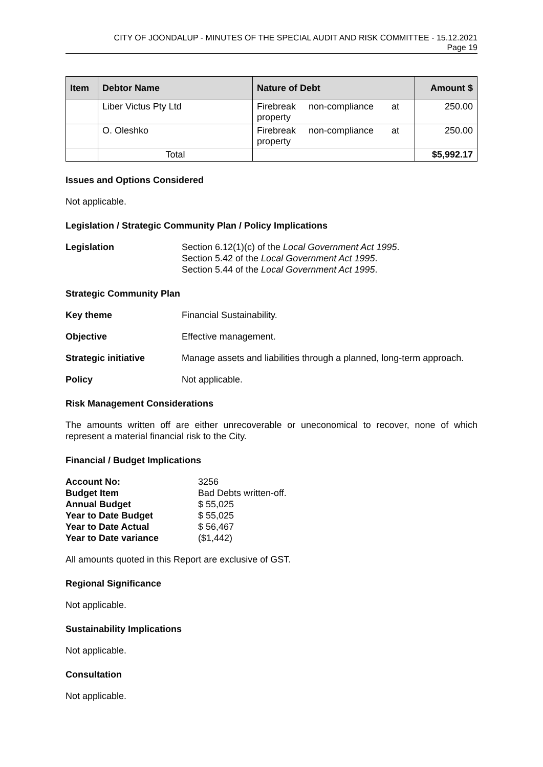CITY OF JOONDALUP - MINUTES OF THE SPECIAL AUDIT AND RISK COMMITTEE - 15.12.2021
Page 19
| Item | Debtor Name | Nature of Debt | Amount $ |
| --- | --- | --- | --- |
| | Liber Victus Pty Ltd | Firebreak non-compliance at property | 250.00 |
| | O. Oleshko | Firebreak non-compliance at property | 250.00 |
| | Total | | $5,992.17 |
Issues and Options Considered
Not applicable.
Legislation / Strategic Community Plan / Policy Implications
Legislation Section 6.12(1)(c) of the Local Government Act 1995.
Section 5.42 of the Local Government Act 1995.
Section 5.44 of the Local Government Act 1995.
Strategic Community Plan
Key theme Financial Sustainability.
Objective Effective management.
Strategic initiative Manage assets and liabilities through a planned, long-term approach.
Policy Not applicable.
Risk Management Considerations
The amounts written off are either unrecoverable or uneconomical to recover, none of which represent a material financial risk to the City.
Financial / Budget Implications
Account No: 3256
Budget Item Bad Debts written-off.
Annual Budget $ 55,025
Year to Date Budget $ 55,025
Year to Date Actual $ 56,467
Year to Date variance ($1,442)
All amounts quoted in this Report are exclusive of GST.
Regional Significance
Not applicable.
Sustainability Implications
Not applicable.
Consultation
Not applicable.